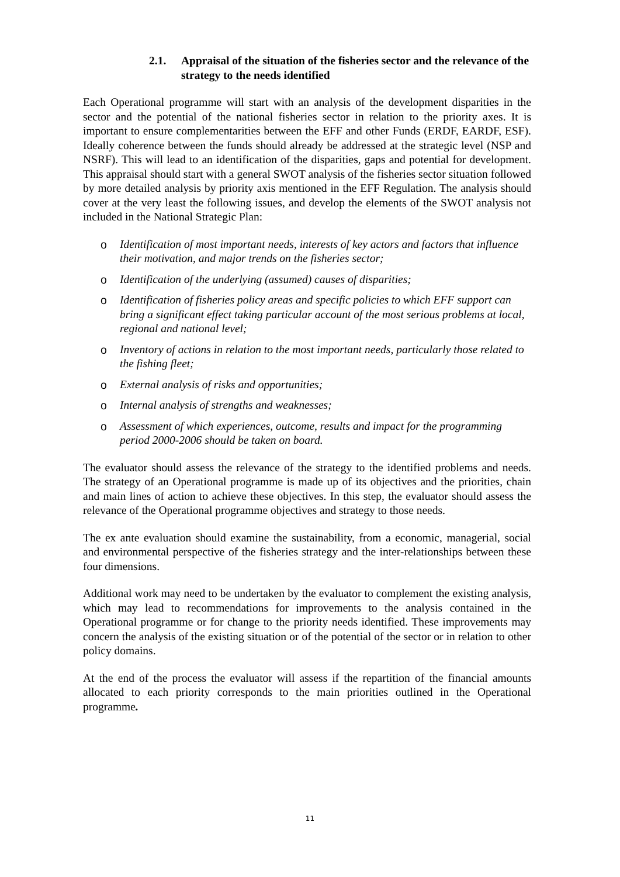2.1. Appraisal of the situation of the fisheries sector and the relevance of the strategy to the needs identified
Each Operational programme will start with an analysis of the development disparities in the sector and the potential of the national fisheries sector in relation to the priority axes. It is important to ensure complementarities between the EFF and other Funds (ERDF, EARDF, ESF). Ideally coherence between the funds should already be addressed at the strategic level (NSP and NSRF). This will lead to an identification of the disparities, gaps and potential for development. This appraisal should start with a general SWOT analysis of the fisheries sector situation followed by more detailed analysis by priority axis mentioned in the EFF Regulation. The analysis should cover at the very least the following issues, and develop the elements of the SWOT analysis not included in the National Strategic Plan:
o Identification of most important needs, interests of key actors and factors that influence their motivation, and major trends on the fisheries sector;
o Identification of the underlying (assumed) causes of disparities;
o Identification of fisheries policy areas and specific policies to which EFF support can bring a significant effect taking particular account of the most serious problems at local, regional and national level;
o Inventory of actions in relation to the most important needs, particularly those related to the fishing fleet;
o External analysis of risks and opportunities;
o Internal analysis of strengths and weaknesses;
o Assessment of which experiences, outcome, results and impact for the programming period 2000-2006 should be taken on board.
The evaluator should assess the relevance of the strategy to the identified problems and needs. The strategy of an Operational programme is made up of its objectives and the priorities, chain and main lines of action to achieve these objectives. In this step, the evaluator should assess the relevance of the Operational programme objectives and strategy to those needs.
The ex ante evaluation should examine the sustainability, from a economic, managerial, social and environmental perspective of the fisheries strategy and the inter-relationships between these four dimensions.
Additional work may need to be undertaken by the evaluator to complement the existing analysis, which may lead to recommendations for improvements to the analysis contained in the Operational programme or for change to the priority needs identified. These improvements may concern the analysis of the existing situation or of the potential of the sector or in relation to other policy domains.
At the end of the process the evaluator will assess if the repartition of the financial amounts allocated to each priority corresponds to the main priorities outlined in the Operational programme.
11